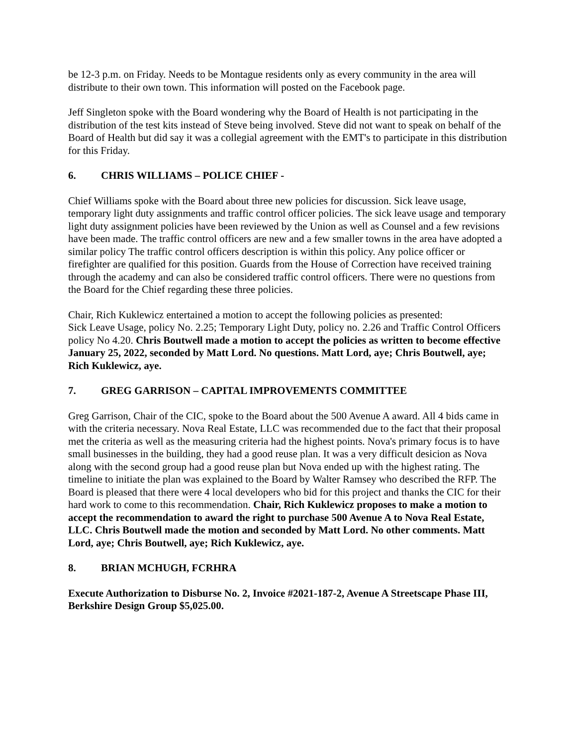be 12-3 p.m. on Friday. Needs to be Montague residents only as every community in the area will distribute to their own town. This information will posted on the Facebook page.
Jeff Singleton spoke with the Board wondering why the Board of Health is not participating in the distribution of the test kits instead of Steve being involved. Steve did not want to speak on behalf of the Board of Health but did say it was a collegial agreement with the EMT's to participate in this distribution for this Friday.
6. CHRIS WILLIAMS – POLICE CHIEF -
Chief Williams spoke with the Board about three new policies for discussion. Sick leave usage, temporary light duty assignments and traffic control officer policies. The sick leave usage and temporary light duty assignment policies have been reviewed by the Union as well as Counsel and a few revisions have been made. The traffic control officers are new and a few smaller towns in the area have adopted a similar policy The traffic control officers description is within this policy. Any police officer or firefighter are qualified for this position. Guards from the House of Correction have received training through the academy and can also be considered traffic control officers. There were no questions from the Board for the Chief regarding these three policies.
Chair, Rich Kuklewicz entertained a motion to accept the following policies as presented:
Sick Leave Usage, policy No. 2.25; Temporary Light Duty, policy no. 2.26 and Traffic Control Officers policy No 4.20. Chris Boutwell made a motion to accept the policies as written to become effective January 25, 2022, seconded by Matt Lord. No questions. Matt Lord, aye; Chris Boutwell, aye; Rich Kuklewicz, aye.
7. GREG GARRISON – CAPITAL IMPROVEMENTS COMMITTEE
Greg Garrison, Chair of the CIC, spoke to the Board about the 500 Avenue A award. All 4 bids came in with the criteria necessary. Nova Real Estate, LLC was recommended due to the fact that their proposal met the criteria as well as the measuring criteria had the highest points. Nova's primary focus is to have small businesses in the building, they had a good reuse plan. It was a very difficult desicion as Nova along with the second group had a good reuse plan but Nova ended up with the highest rating. The timeline to initiate the plan was explained to the Board by Walter Ramsey who described the RFP. The Board is pleased that there were 4 local developers who bid for this project and thanks the CIC for their hard work to come to this recommendation. Chair, Rich Kuklewicz proposes to make a motion to accept the recommendation to award the right to purchase 500 Avenue A to Nova Real Estate, LLC. Chris Boutwell made the motion and seconded by Matt Lord. No other comments. Matt Lord, aye; Chris Boutwell, aye; Rich Kuklewicz, aye.
8. BRIAN MCHUGH, FCRHRA
Execute Authorization to Disburse No. 2, Invoice #2021-187-2, Avenue A Streetscape Phase III, Berkshire Design Group $5,025.00.